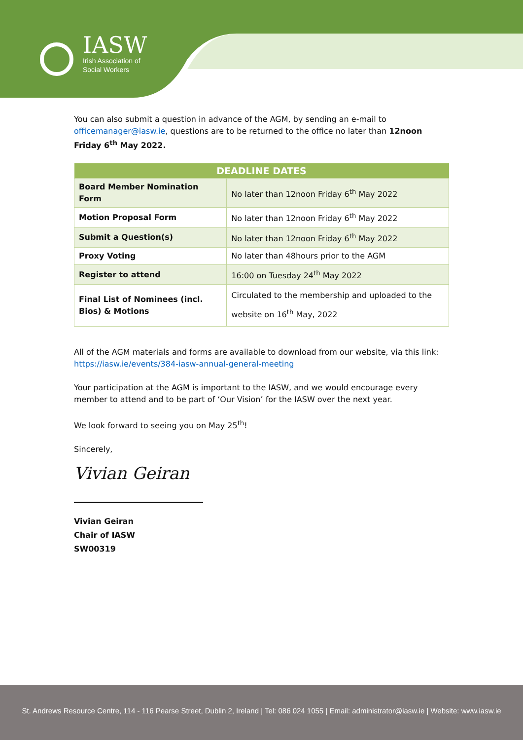IASW
Irish Association of
Social Workers
You can also submit a question in advance of the AGM, by sending an e-mail to officemanager@iasw.ie, questions are to be returned to the office no later than 12noon Friday 6<sup>th</sup> May 2022.
| DEADLINE DATES | |
| --- | --- |
| Board Member Nomination Form | No later than 12noon Friday 6<sup>th</sup> May 2022 |
| Motion Proposal Form | No later than 12noon Friday 6<sup>th</sup> May 2022 |
| Submit a Question(s) | No later than 12noon Friday 6<sup>th</sup> May 2022 |
| Proxy Voting | No later than 48hours prior to the AGM |
| Register to attend | 16:00 on Tuesday 24<sup>th</sup> May 2022 |
| Final List of Nominees (incl. Bios) & Motions | Circulated to the membership and uploaded to the website on 16<sup>th</sup> May, 2022 |
All of the AGM materials and forms are available to download from our website, via this link: https://iasw.ie/events/384-iasw-annual-general-meeting
Your participation at the AGM is important to the IASW, and we would encourage every member to attend and to be part of ‘Our Vision’ for the IASW over the next year.
We look forward to seeing you on May 25<sup>th</sup>!
Sincerely,
Vivian Geiran
Vivian Geiran
Chair of IASW
SW00319
St. Andrews Resource Centre, 114 - 116 Pearse Street, Dublin 2, Ireland | Tel: 086 024 1055 | Email: administrator@iasw.ie | Website: www.iasw.ie